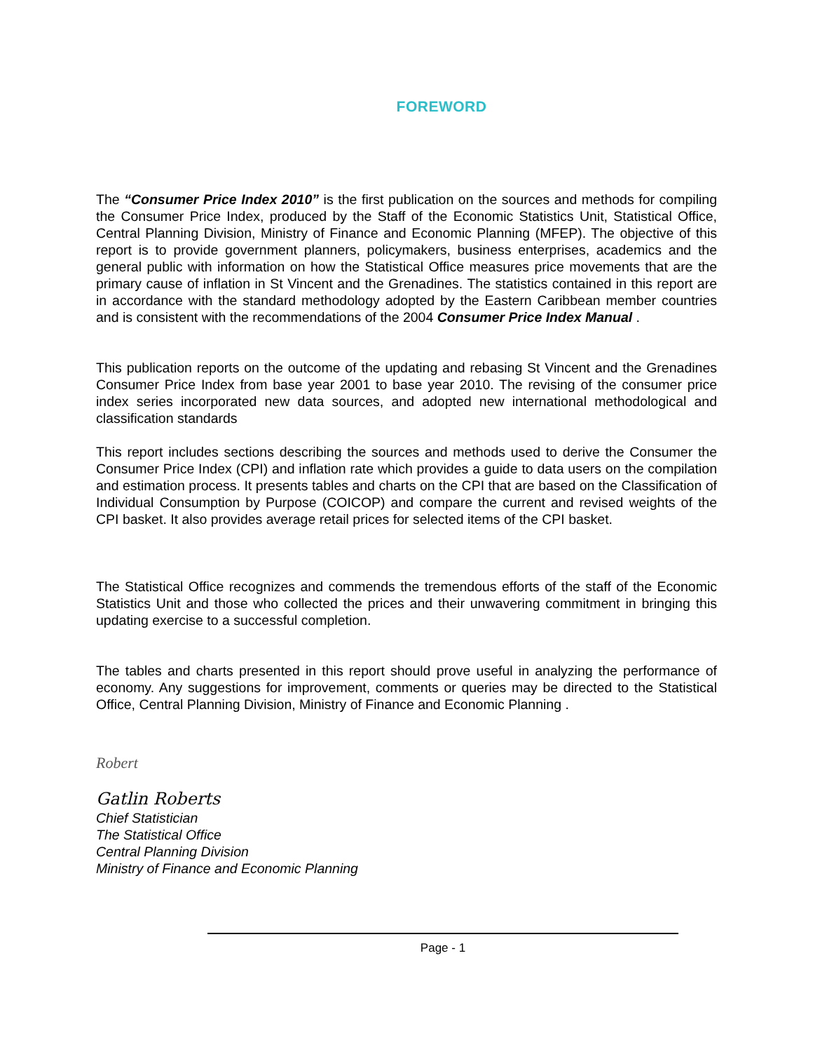FOREWORD
The “Consumer Price Index 2010” is the first publication on the sources and methods for compiling the Consumer Price Index, produced by the Staff of the Economic Statistics Unit, Statistical Office, Central Planning Division, Ministry of Finance and Economic Planning (MFEP). The objective of this report is to provide government planners, policymakers, business enterprises, academics and the general public with information on how the Statistical Office measures price movements that are the primary cause of inflation in St Vincent and the Grenadines. The statistics contained in this report are in accordance with the standard methodology adopted by the Eastern Caribbean member countries and is consistent with the recommendations of the 2004 Consumer Price Index Manual .
This publication reports on the outcome of the updating and rebasing St Vincent and the Grenadines Consumer Price Index from base year 2001 to base year 2010. The revising of the consumer price index series incorporated new data sources, and adopted new international methodological and classification standards
This report includes sections describing the sources and methods used to derive the Consumer the Consumer Price Index (CPI) and inflation rate which provides a guide to data users on the compilation and estimation process. It presents tables and charts on the CPI that are based on the Classification of Individual Consumption by Purpose (COICOP) and compare the current and revised weights of the CPI basket. It also provides average retail prices for selected items of the CPI basket.
The Statistical Office recognizes and commends the tremendous efforts of the staff of the Economic Statistics Unit and those who collected the prices and their unwavering commitment in bringing this updating exercise to a successful completion.
The tables and charts presented in this report should prove useful in analyzing the performance of economy. Any suggestions for improvement, comments or queries may be directed to the Statistical Office, Central Planning Division, Ministry of Finance and Economic Planning .
Robert
Gatlin Roberts
Chief Statistician
The Statistical Office
Central Planning Division
Ministry of Finance and Economic Planning
Page - 1